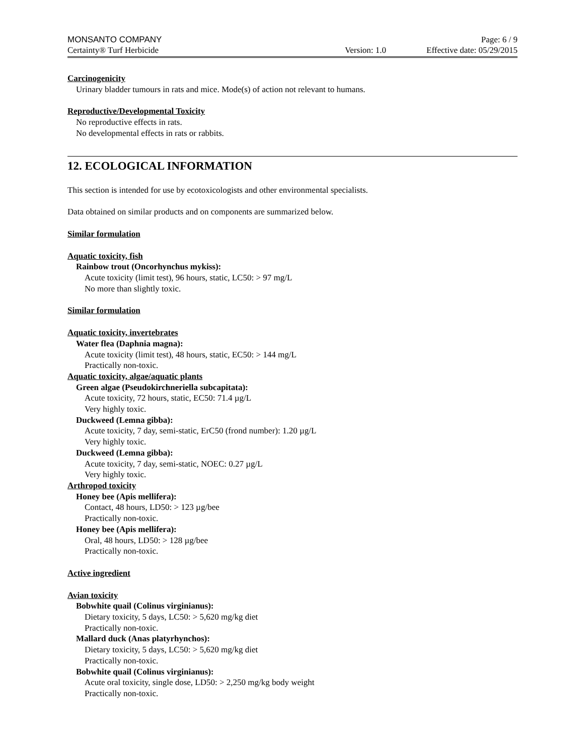MONSANTO COMPANY Page: 6 / 9
Certainty® Turf Herbicide Version: 1.0 Effective date: 05/29/2015
Carcinogenicity
Urinary bladder tumours in rats and mice. Mode(s) of action not relevant to humans.
Reproductive/Developmental Toxicity
No reproductive effects in rats.
No developmental effects in rats or rabbits.
12. ECOLOGICAL INFORMATION
This section is intended for use by ecotoxicologists and other environmental specialists.
Data obtained on similar products and on components are summarized below.
Similar formulation
Aquatic toxicity, fish
Rainbow trout (Oncorhynchus mykiss):
Acute toxicity (limit test), 96 hours, static, LC50: > 97 mg/L
No more than slightly toxic.
Similar formulation
Aquatic toxicity, invertebrates
Water flea (Daphnia magna):
Acute toxicity (limit test), 48 hours, static, EC50: > 144 mg/L
Practically non-toxic.
Aquatic toxicity, algae/aquatic plants
Green algae (Pseudokirchneriella subcapitata):
Acute toxicity, 72 hours, static, EC50: 71.4 µg/L
Very highly toxic.
Duckweed (Lemna gibba):
Acute toxicity, 7 day, semi-static, ErC50 (frond number): 1.20 µg/L
Very highly toxic.
Duckweed (Lemna gibba):
Acute toxicity, 7 day, semi-static, NOEC: 0.27 µg/L
Very highly toxic.
Arthropod toxicity
Honey bee (Apis mellifera):
Contact, 48 hours, LD50: > 123 µg/bee
Practically non-toxic.
Honey bee (Apis mellifera):
Oral, 48 hours, LD50: > 128 µg/bee
Practically non-toxic.
Active ingredient
Avian toxicity
Bobwhite quail (Colinus virginianus):
Dietary toxicity, 5 days, LC50: > 5,620 mg/kg diet
Practically non-toxic.
Mallard duck (Anas platyrhynchos):
Dietary toxicity, 5 days, LC50: > 5,620 mg/kg diet
Practically non-toxic.
Bobwhite quail (Colinus virginianus):
Acute oral toxicity, single dose, LD50: > 2,250 mg/kg body weight
Practically non-toxic.